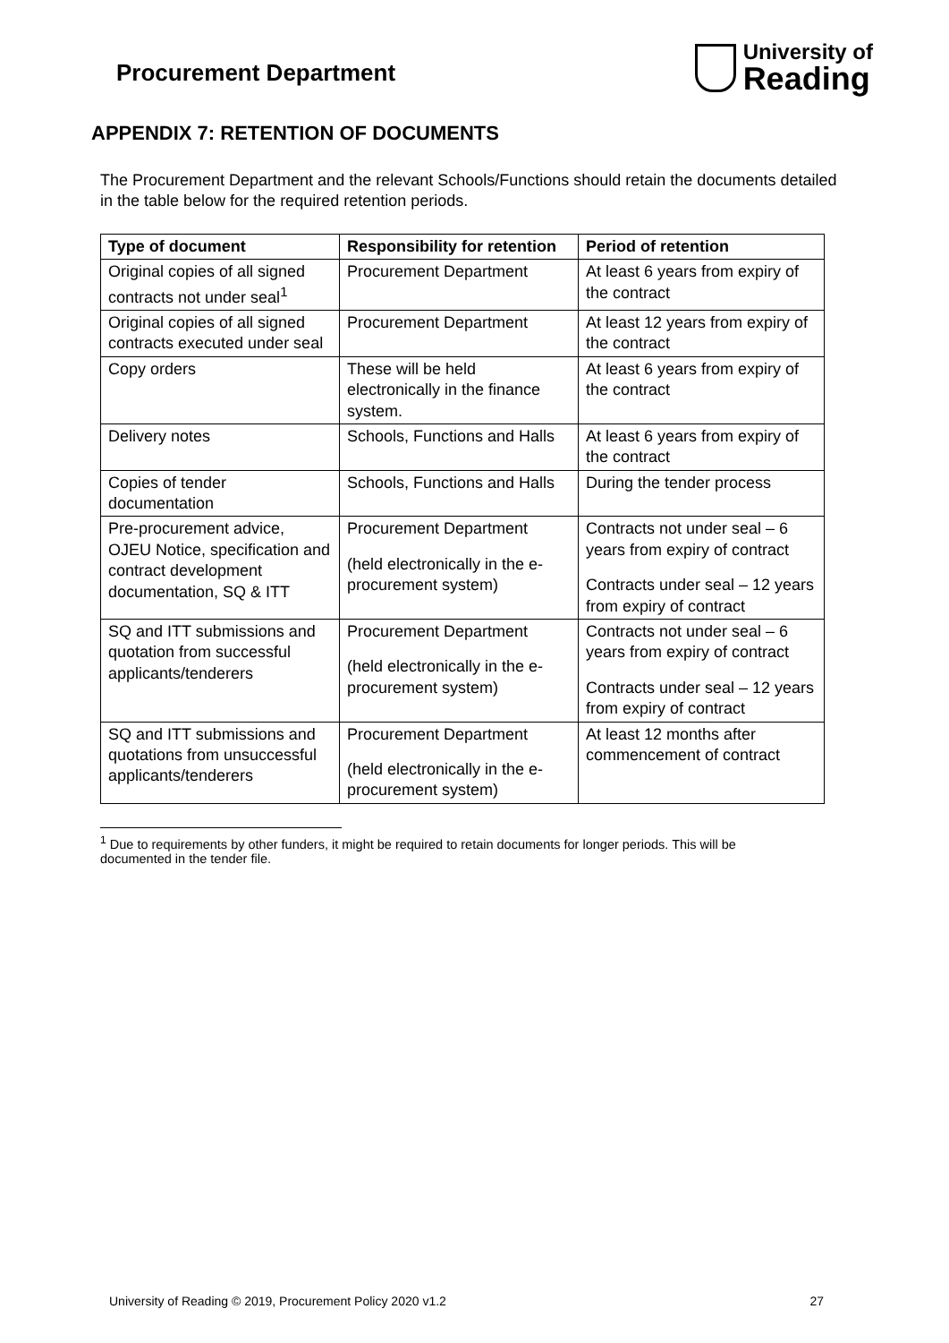Procurement Department
University of
Reading
APPENDIX 7: RETENTION OF DOCUMENTS
The Procurement Department and the relevant Schools/Functions should retain the documents detailed in the table below for the required retention periods.
| Type of document | Responsibility for retention | Period of retention |
| --- | --- | --- |
| Original copies of all signed contracts not under seal<sup>1</sup> | Procurement Department | At least 6 years from expiry of the contract |
| Original copies of all signed contracts executed under seal | Procurement Department | At least 12 years from expiry of the contract |
| Copy orders | These will be held electronically in the finance system. | At least 6 years from expiry of the contract |
| Delivery notes | Schools, Functions and Halls | At least 6 years from expiry of the contract |
| Copies of tender documentation | Schools, Functions and Halls | During the tender process |
| Pre-procurement advice, OJEU Notice, specification and contract development documentation, SQ & ITT | Procurement Department (held electronically in the e-procurement system) | Contracts not under seal – 6 years from expiry of contract Contracts under seal – 12 years from expiry of contract |
| SQ and ITT submissions and quotation from successful applicants/tenderers | Procurement Department (held electronically in the e-procurement system) | Contracts not under seal – 6 years from expiry of contract Contracts under seal – 12 years from expiry of contract |
| SQ and ITT submissions and quotations from unsuccessful applicants/tenderers | Procurement Department (held electronically in the e-procurement system) | At least 12 months after commencement of contract |
<sup>1</sup> Due to requirements by other funders, it might be required to retain documents for longer periods. This will be documented in the tender file.
University of Reading © 2019, Procurement Policy 2020 v1.2 27